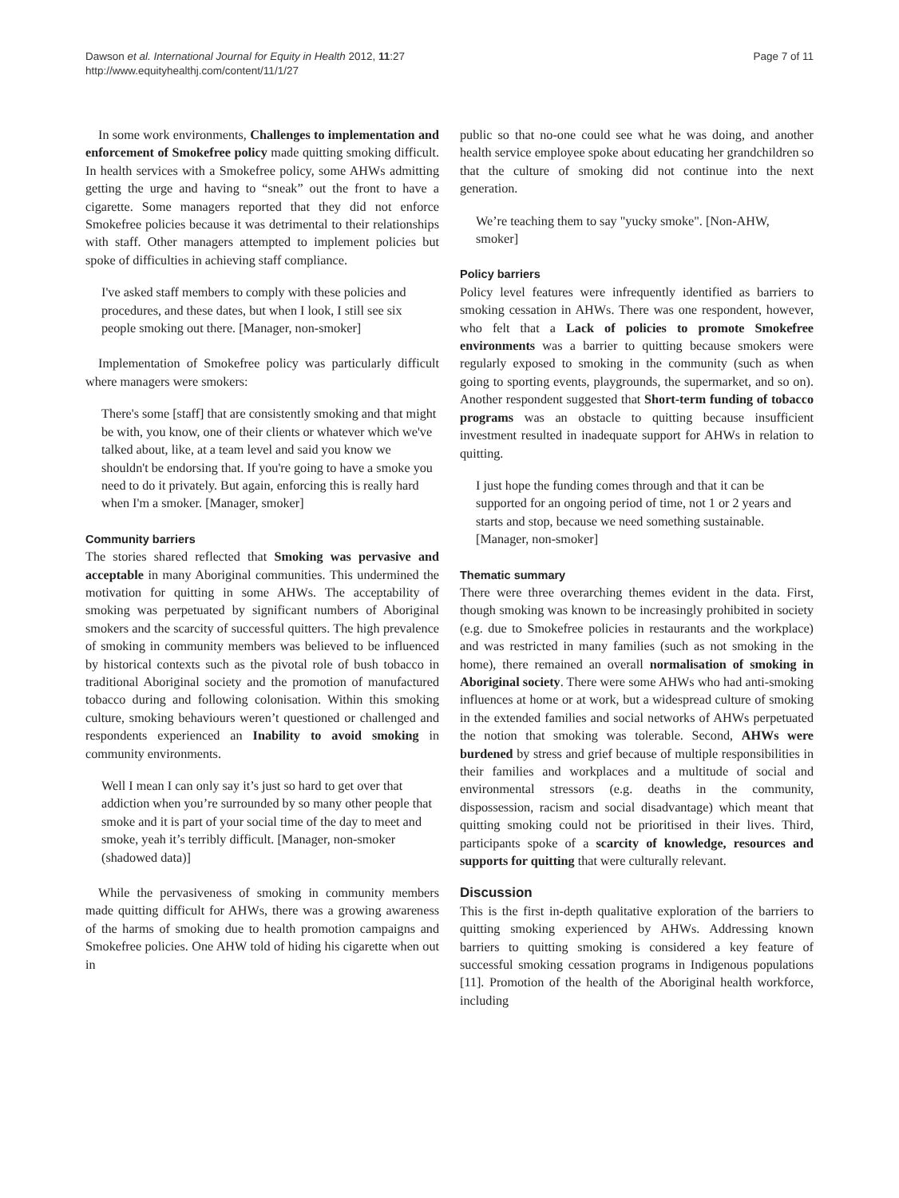Dawson et al. International Journal for Equity in Health 2012, 11:27
http://www.equityhealthj.com/content/11/1/27
Page 7 of 11
In some work environments, Challenges to implementation and enforcement of Smokefree policy made quitting smoking difficult. In health services with a Smokefree policy, some AHWs admitting getting the urge and having to “sneak” out the front to have a cigarette. Some managers reported that they did not enforce Smokefree policies because it was detrimental to their relationships with staff. Other managers attempted to implement policies but spoke of difficulties in achieving staff compliance.
I've asked staff members to comply with these policies and procedures, and these dates, but when I look, I still see six people smoking out there. [Manager, non-smoker]
Implementation of Smokefree policy was particularly difficult where managers were smokers:
There's some [staff] that are consistently smoking and that might be with, you know, one of their clients or whatever which we've talked about, like, at a team level and said you know we shouldn't be endorsing that. If you're going to have a smoke you need to do it privately. But again, enforcing this is really hard when I'm a smoker. [Manager, smoker]
Community barriers
The stories shared reflected that Smoking was pervasive and acceptable in many Aboriginal communities. This undermined the motivation for quitting in some AHWs. The acceptability of smoking was perpetuated by significant numbers of Aboriginal smokers and the scarcity of successful quitters. The high prevalence of smoking in community members was believed to be influenced by historical contexts such as the pivotal role of bush tobacco in traditional Aboriginal society and the promotion of manufactured tobacco during and following colonisation. Within this smoking culture, smoking behaviours weren’t questioned or challenged and respondents experienced an Inability to avoid smoking in community environments.
Well I mean I can only say it’s just so hard to get over that addiction when you’re surrounded by so many other people that smoke and it is part of your social time of the day to meet and smoke, yeah it’s terribly difficult. [Manager, non-smoker (shadowed data)]
While the pervasiveness of smoking in community members made quitting difficult for AHWs, there was a growing awareness of the harms of smoking due to health promotion campaigns and Smokefree policies. One AHW told of hiding his cigarette when out in
public so that no-one could see what he was doing, and another health service employee spoke about educating her grandchildren so that the culture of smoking did not continue into the next generation.
We’re teaching them to say "yucky smoke". [Non-AHW, smoker]
Policy barriers
Policy level features were infrequently identified as barriers to smoking cessation in AHWs. There was one respondent, however, who felt that a Lack of policies to promote Smokefree environments was a barrier to quitting because smokers were regularly exposed to smoking in the community (such as when going to sporting events, playgrounds, the supermarket, and so on). Another respondent suggested that Short-term funding of tobacco programs was an obstacle to quitting because insufficient investment resulted in inadequate support for AHWs in relation to quitting.
I just hope the funding comes through and that it can be supported for an ongoing period of time, not 1 or 2 years and starts and stop, because we need something sustainable. [Manager, non-smoker]
Thematic summary
There were three overarching themes evident in the data. First, though smoking was known to be increasingly prohibited in society (e.g. due to Smokefree policies in restaurants and the workplace) and was restricted in many families (such as not smoking in the home), there remained an overall normalisation of smoking in Aboriginal society. There were some AHWs who had anti-smoking influences at home or at work, but a widespread culture of smoking in the extended families and social networks of AHWs perpetuated the notion that smoking was tolerable. Second, AHWs were burdened by stress and grief because of multiple responsibilities in their families and workplaces and a multitude of social and environmental stressors (e.g. deaths in the community, dispossession, racism and social disadvantage) which meant that quitting smoking could not be prioritised in their lives. Third, participants spoke of a scarcity of knowledge, resources and supports for quitting that were culturally relevant.
Discussion
This is the first in-depth qualitative exploration of the barriers to quitting smoking experienced by AHWs. Addressing known barriers to quitting smoking is considered a key feature of successful smoking cessation programs in Indigenous populations [11]. Promotion of the health of the Aboriginal health workforce, including